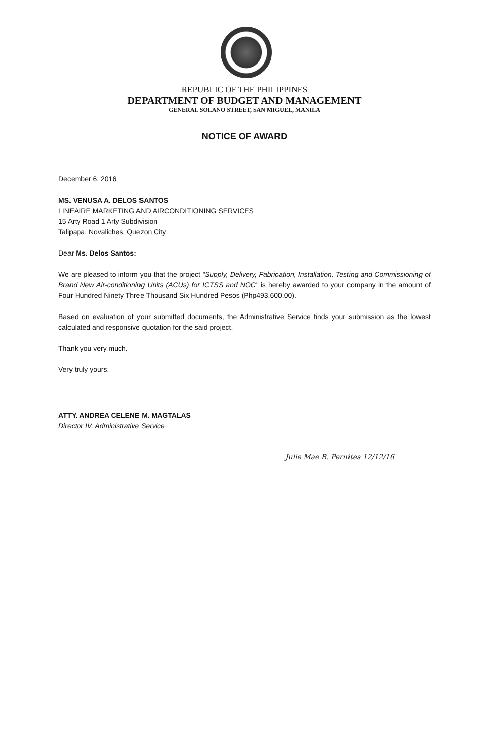REPUBLIC OF THE PHILIPPINES
DEPARTMENT OF BUDGET AND MANAGEMENT
GENERAL SOLANO STREET, SAN MIGUEL, MANILA
NOTICE OF AWARD
December 6, 2016
MS. VENUSA A. DELOS SANTOS
LINEAIRE MARKETING AND AIRCONDITIONING SERVICES
15 Arty Road 1 Arty Subdivision
Talipapa, Novaliches, Quezon City
Dear Ms. Delos Santos:
We are pleased to inform you that the project “Supply, Delivery, Fabrication, Installation, Testing and Commissioning of Brand New Air-conditioning Units (ACUs) for ICTSS and NOC” is hereby awarded to your company in the amount of Four Hundred Ninety Three Thousand Six Hundred Pesos (Php493,600.00).
Based on evaluation of your submitted documents, the Administrative Service finds your submission as the lowest calculated and responsive quotation for the said project.
Thank you very much.
Very truly yours,
ATTY. ANDREA CELENE M. MAGTALAS
Director IV, Administrative Service
Julie Mae B. Pernites 12/12/16